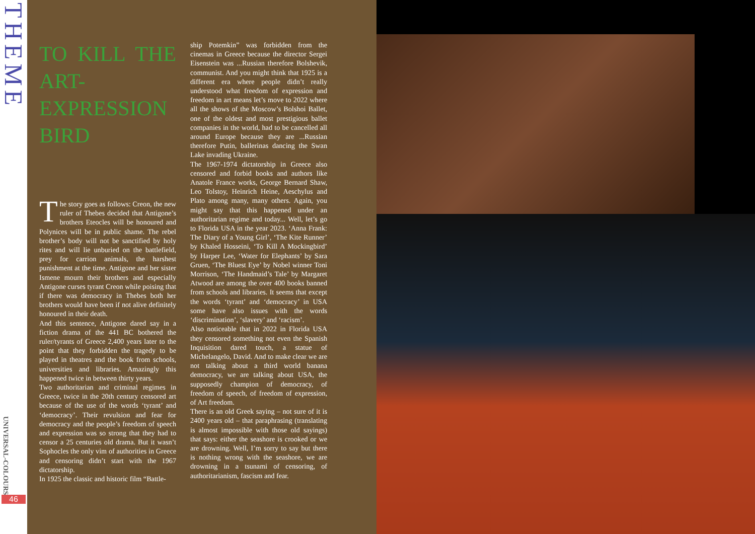THEME
UNIVERSAL-COLOURS
46
TO KILL THE ART-EXPRESSION BIRD
The story goes as follows: Creon, the new ruler of Thebes decided that Antigone’s brothers Eteocles will be honoured and Polynices will be in public shame. The rebel brother’s body will not be sanctified by holy rites and will lie unburied on the battlefield, prey for carrion animals, the harshest punishment at the time. Antigone and her sister Ismene mourn their brothers and especially Antigone curses tyrant Creon while poising that if there was democracy in Thebes both her brothers would have been if not alive definitely honoured in their death.
And this sentence, Antigone dared say in a fiction drama of the 441 BC bothered the ruler/tyrants of Greece 2,400 years later to the point that they forbidden the tragedy to be played in theatres and the book from schools, universities and libraries. Amazingly this happened twice in between thirty years.
Two authoritarian and criminal regimes in Greece, twice in the 20th century censored art because of the use of the words ‘tyrant’ and ‘democracy’. Their revulsion and fear for democracy and the people’s freedom of speech and expression was so strong that they had to censor a 25 centuries old drama. But it wasn’t Sophocles the only vim of authorities in Greece and censoring didn’t start with the 1967 dictatorship.
In 1925 the classic and historic film “Battle-
ship Potemkin” was forbidden from the cinemas in Greece because the director Sergei Eisenstein was ...Russian therefore Bolshevik, communist. And you might think that 1925 is a different era where people didn’t really understood what freedom of expression and freedom in art means let’s move to 2022 where all the shows of the Moscow’s Bolshoi Ballet, one of the oldest and most prestigious ballet companies in the world, had to be cancelled all around Europe because they are ...Russian therefore Putin, ballerinas dancing the Swan Lake invading Ukraine.
The 1967-1974 dictatorship in Greece also censored and forbid books and authors like Anatole France works, George Bernard Shaw, Leo Tolstoy, Heinrich Heine, Aeschylus and Plato among many, many others. Again, you might say that this happened under an authoritarian regime and today... Well, let’s go to Florida USA in the year 2023. ‘Anna Frank: The Diary of a Young Girl’, ‘The Kite Runner’ by Khaled Hosseini, ‘To Kill A Mockingbird’ by Harper Lee, ‘Water for Elephants’ by Sara Gruen, ‘The Bluest Eye’ by Nobel winner Toni Morrison, ‘The Handmaid’s Tale’ by Margaret Atwood are among the over 400 books banned from schools and libraries. It seems that except the words ‘tyrant’ and ‘democracy’ in USA some have also issues with the words ‘discrimination’, ‘slavery’ and ‘racism’.
Also noticeable that in 2022 in Florida USA they censored something not even the Spanish Inquisition dared touch, a statue of Michelangelo, David. And to make clear we are not talking about a third world banana democracy, we are talking about USA, the supposedly champion of democracy, of freedom of speech, of freedom of expression, of Art freedom.
There is an old Greek saying – not sure of it is 2400 years old – that paraphrasing (translating is almost impossible with those old sayings) that says: either the seashore is crooked or we are drowning. Well, I’m sorry to say but there is nothing wrong with the seashore, we are drowning in a tsunami of censoring, of authoritarianism, fascism and fear.